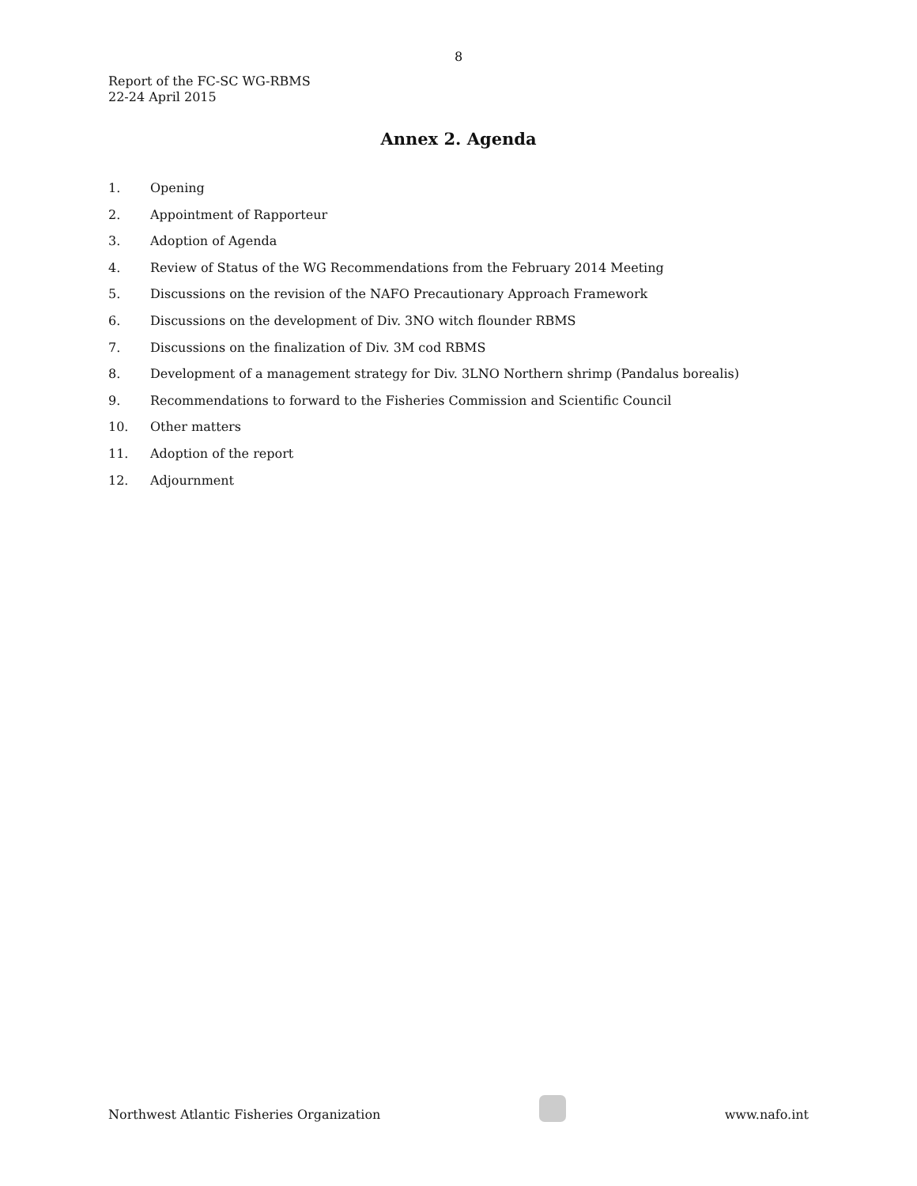8
Report of the FC-SC WG-RBMS
22-24 April 2015
Annex 2. Agenda
1. Opening
2. Appointment of Rapporteur
3. Adoption of Agenda
4. Review of Status of the WG Recommendations from the February 2014 Meeting
5. Discussions on the revision of the NAFO Precautionary Approach Framework
6. Discussions on the development of Div. 3NO witch flounder RBMS
7. Discussions on the finalization of Div. 3M cod RBMS
8. Development of a management strategy for Div. 3LNO Northern shrimp (Pandalus borealis)
9. Recommendations to forward to the Fisheries Commission and Scientific Council
10. Other matters
11. Adoption of the report
12. Adjournment
Northwest Atlantic Fisheries Organization
www.nafo.int